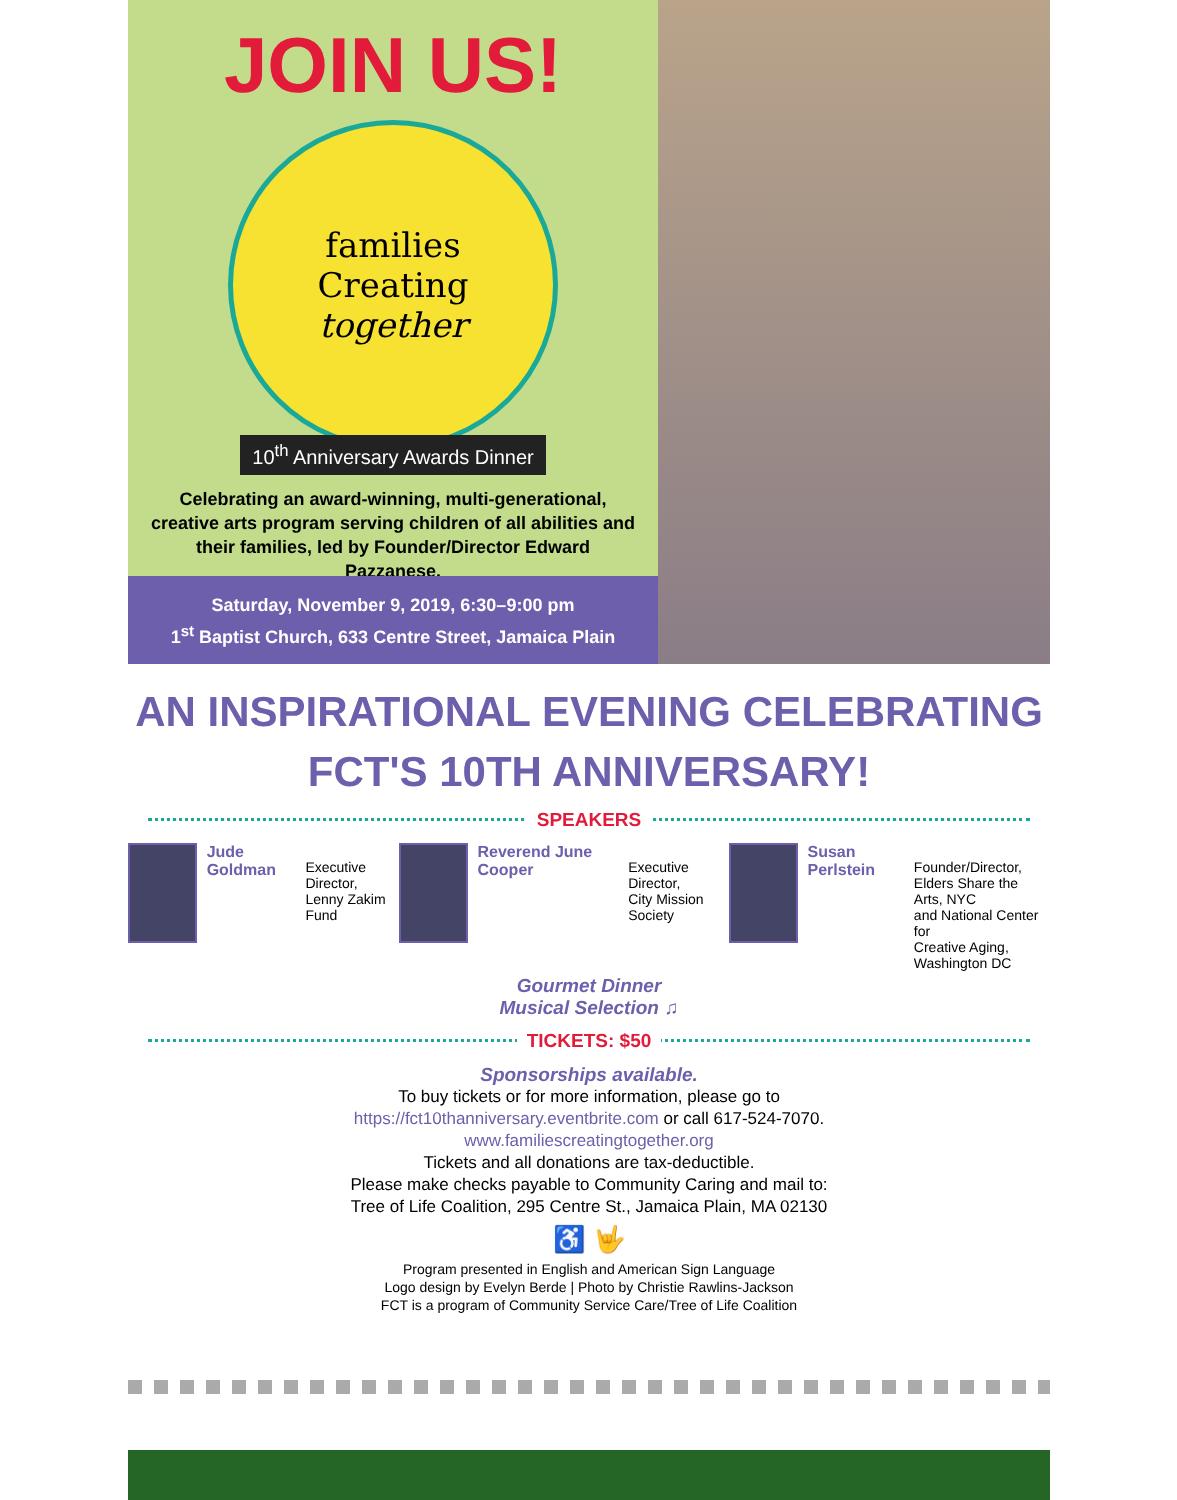JOIN US!
families
Creating
together
10<sup>th</sup> Anniversary Awards Dinner
Celebrating an award-winning, multi-generational, creative arts program serving children of all abilities and their families, led by Founder/Director Edward Pazzanese.
Saturday, November 9, 2019, 6:30–9:00 pm
1<sup>st</sup> Baptist Church, 633 Centre Street, Jamaica Plain
AN INSPIRATIONAL EVENING CELEBRATING
FCT'S 10TH ANNIVERSARY!
SPEAKERS
Jude Goldman
Executive Director,
Lenny Zakim Fund
Reverend June Cooper
Executive Director,
City Mission Society
Susan Perlstein
Founder/Director,
Elders Share the Arts, NYC
and National Center for
Creative Aging,
Washington DC
Gourmet Dinner
Musical Selection ♫
TICKETS: $50
Sponsorships available.
To buy tickets or for more information, please go to
https://fct10thanniversary.eventbrite.com or call 617-524-7070.
www.familiescreatingtogether.org
Tickets and all donations are tax-deductible.
Please make checks payable to Community Caring and mail to:
Tree of Life Coalition, 295 Centre St., Jamaica Plain, MA 02130
♿ 🤟
Program presented in English and American Sign Language
Logo design by Evelyn Berde | Photo by Christie Rawlins-Jackson
FCT is a program of Community Service Care/Tree of Life Coalition